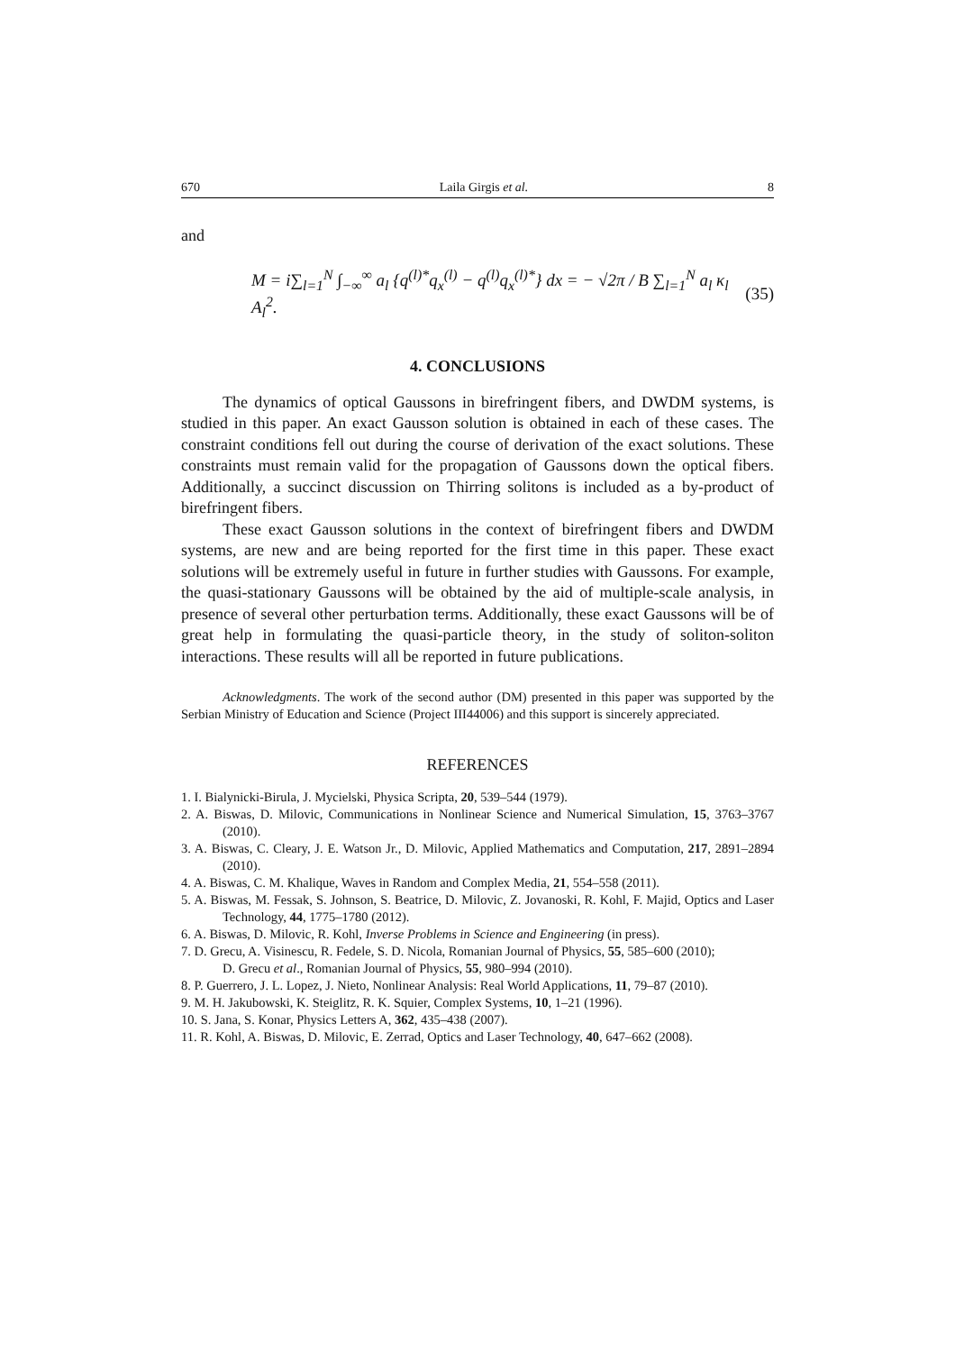670 Laila Girgis et al. 8
and
M = i∑<sub>l=1</sub><sup>N</sup> ∫<sub>−∞</sub><sup>∞</sup> a<sub>l</sub> {q<sup>(l)*</sup>q<sub>x</sub><sup>(l)</sup> − q<sup>(l)</sup>q<sub>x</sub><sup>(l)*</sup>} dx = − √2π / B ∑<sub>l=1</sub><sup>N</sup> a<sub>l</sub> κ<sub>l</sub> A<sub>l</sub><sup>2</sup>. (35)
4. CONCLUSIONS
The dynamics of optical Gaussons in birefringent fibers, and DWDM systems, is studied in this paper. An exact Gausson solution is obtained in each of these cases. The constraint conditions fell out during the course of derivation of the exact solutions. These constraints must remain valid for the propagation of Gaussons down the optical fibers. Additionally, a succinct discussion on Thirring solitons is included as a by-product of birefringent fibers.
These exact Gausson solutions in the context of birefringent fibers and DWDM systems, are new and are being reported for the first time in this paper. These exact solutions will be extremely useful in future in further studies with Gaussons. For example, the quasi-stationary Gaussons will be obtained by the aid of multiple-scale analysis, in presence of several other perturbation terms. Additionally, these exact Gaussons will be of great help in formulating the quasi-particle theory, in the study of soliton-soliton interactions. These results will all be reported in future publications.
Acknowledgments. The work of the second author (DM) presented in this paper was supported by the Serbian Ministry of Education and Science (Project III44006) and this support is sincerely appreciated.
REFERENCES
1. I. Bialynicki-Birula, J. Mycielski, Physica Scripta, 20, 539–544 (1979).
2. A. Biswas, D. Milovic, Communications in Nonlinear Science and Numerical Simulation, 15, 3763–3767 (2010).
3. A. Biswas, C. Cleary, J. E. Watson Jr., D. Milovic, Applied Mathematics and Computation, 217, 2891–2894 (2010).
4. A. Biswas, C. M. Khalique, Waves in Random and Complex Media, 21, 554–558 (2011).
5. A. Biswas, M. Fessak, S. Johnson, S. Beatrice, D. Milovic, Z. Jovanoski, R. Kohl, F. Majid, Optics and Laser Technology, 44, 1775–1780 (2012).
6. A. Biswas, D. Milovic, R. Kohl, Inverse Problems in Science and Engineering (in press).
7. D. Grecu, A. Visinescu, R. Fedele, S. D. Nicola, Romanian Journal of Physics, 55, 585–600 (2010);
D. Grecu et al., Romanian Journal of Physics, 55, 980–994 (2010).
8. P. Guerrero, J. L. Lopez, J. Nieto, Nonlinear Analysis: Real World Applications, 11, 79–87 (2010).
9. M. H. Jakubowski, K. Steiglitz, R. K. Squier, Complex Systems, 10, 1–21 (1996).
10. S. Jana, S. Konar, Physics Letters A, 362, 435–438 (2007).
11. R. Kohl, A. Biswas, D. Milovic, E. Zerrad, Optics and Laser Technology, 40, 647–662 (2008).